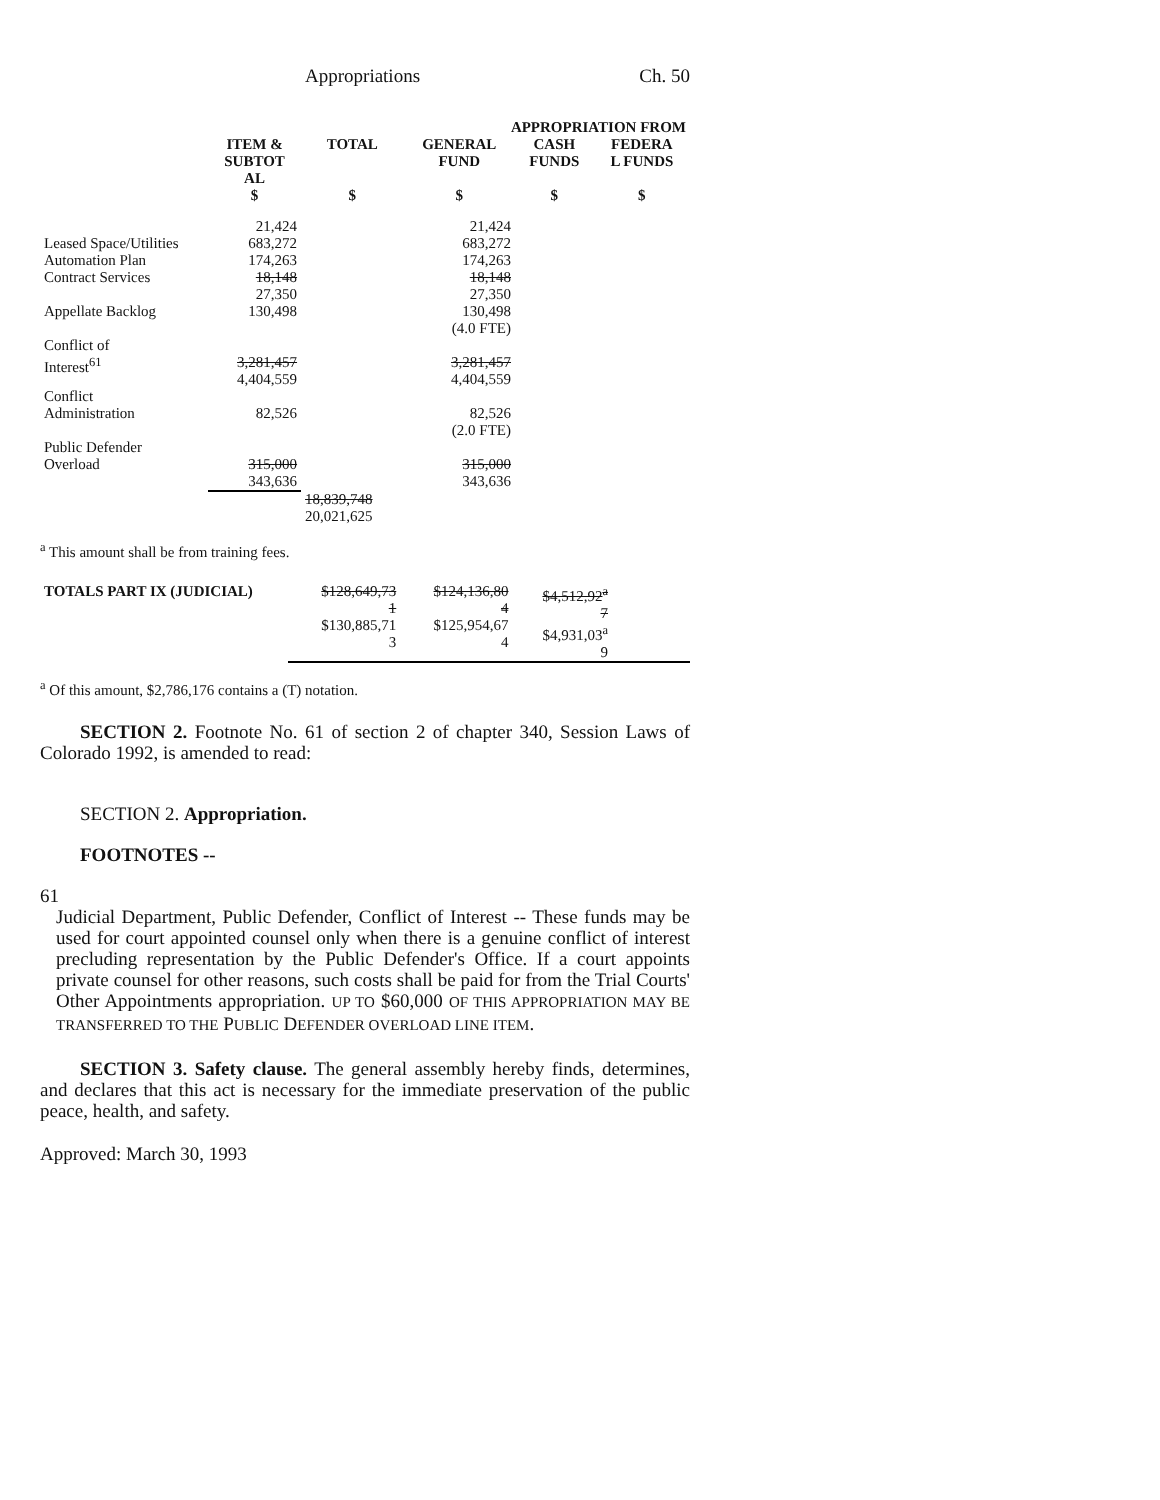Appropriations Ch. 50
| | | | APPROPRIATION FROM | | |
| --- | --- | --- | --- | --- | --- |
| | ITEM & SUBTOT AL | TOTAL | GENERAL FUND | CASH FUNDS | FEDERA L FUNDS |
| | $ | $ | $ | $ | $ |
| | 21,424 | | 21,424 | | |
| Leased Space/Utilities Automation Plan Contract Services Appellate Backlog | 683,272 174,263 18,148 27,350 130,498 | | 683,272 174,263 18,148 27,350 130,498 (4.0 FTE) | | |
| Conflict of Interest<sup>61</sup> | 3,281,457 4,404,559 | | 3,281,457 4,404,559 | | |
| Conflict Administration | 82,526 | | 82,526 (2.0 FTE) | | |
| Public Defender Overload | 315,000 343,636 | | 315,000 343,636 | | |
| | | 18,839,748 20,021,625 | | | |
<sup>a</sup> This amount shall be from training fees.
| TOTALS PART IX (JUDICIAL) | $128,649,73 1 $130,885,71 3 | $124,136,80 4 $125,954,67 4 | $4,512,92<sup>a</sup> 7 $4,931,03<sup>a</sup> 9 | |
<sup>a</sup> Of this amount, $2,786,176 contains a (T) notation.
SECTION 2. Footnote No. 61 of section 2 of chapter 340, Session Laws of Colorado 1992, is amended to read:
SECTION 2. Appropriation.
FOOTNOTES --
61
Judicial Department, Public Defender, Conflict of Interest -- These funds may be used for court appointed counsel only when there is a genuine conflict of interest precluding representation by the Public Defender's Office. If a court appoints private counsel for other reasons, such costs shall be paid for from the Trial Courts' Other Appointments appropriation. UP TO $60,000 OF THIS APPROPRIATION MAY BE TRANSFERRED TO THE PUBLIC DEFENDER OVERLOAD LINE ITEM.
SECTION 3. Safety clause. The general assembly hereby finds, determines, and declares that this act is necessary for the immediate preservation of the public peace, health, and safety.
Approved: March 30, 1993